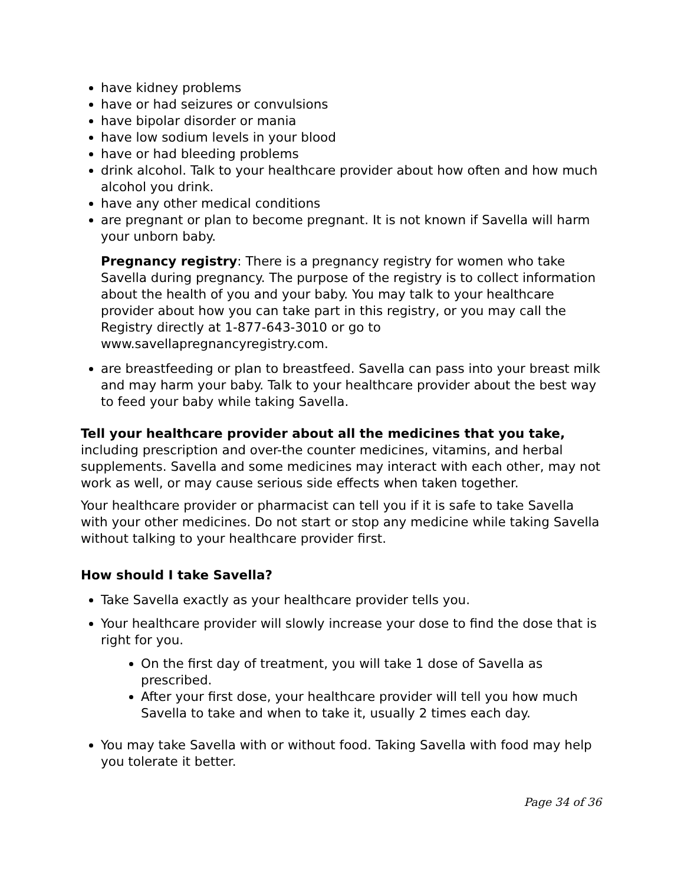have kidney problems
have or had seizures or convulsions
have bipolar disorder or mania
have low sodium levels in your blood
have or had bleeding problems
drink alcohol. Talk to your healthcare provider about how often and how much alcohol you drink.
have any other medical conditions
are pregnant or plan to become pregnant. It is not known if Savella will harm your unborn baby.
Pregnancy registry: There is a pregnancy registry for women who take Savella during pregnancy. The purpose of the registry is to collect information about the health of you and your baby. You may talk to your healthcare provider about how you can take part in this registry, or you may call the Registry directly at 1-877-643-3010 or go to www.savellapregnancyregistry.com.
are breastfeeding or plan to breastfeed. Savella can pass into your breast milk and may harm your baby. Talk to your healthcare provider about the best way to feed your baby while taking Savella.
Tell your healthcare provider about all the medicines that you take, including prescription and over-the counter medicines, vitamins, and herbal supplements. Savella and some medicines may interact with each other, may not work as well, or may cause serious side effects when taken together.
Your healthcare provider or pharmacist can tell you if it is safe to take Savella with your other medicines. Do not start or stop any medicine while taking Savella without talking to your healthcare provider first.
How should I take Savella?
Take Savella exactly as your healthcare provider tells you.
Your healthcare provider will slowly increase your dose to find the dose that is right for you.
On the first day of treatment, you will take 1 dose of Savella as prescribed.
After your first dose, your healthcare provider will tell you how much Savella to take and when to take it, usually 2 times each day.
You may take Savella with or without food. Taking Savella with food may help you tolerate it better.
Page 34 of 36